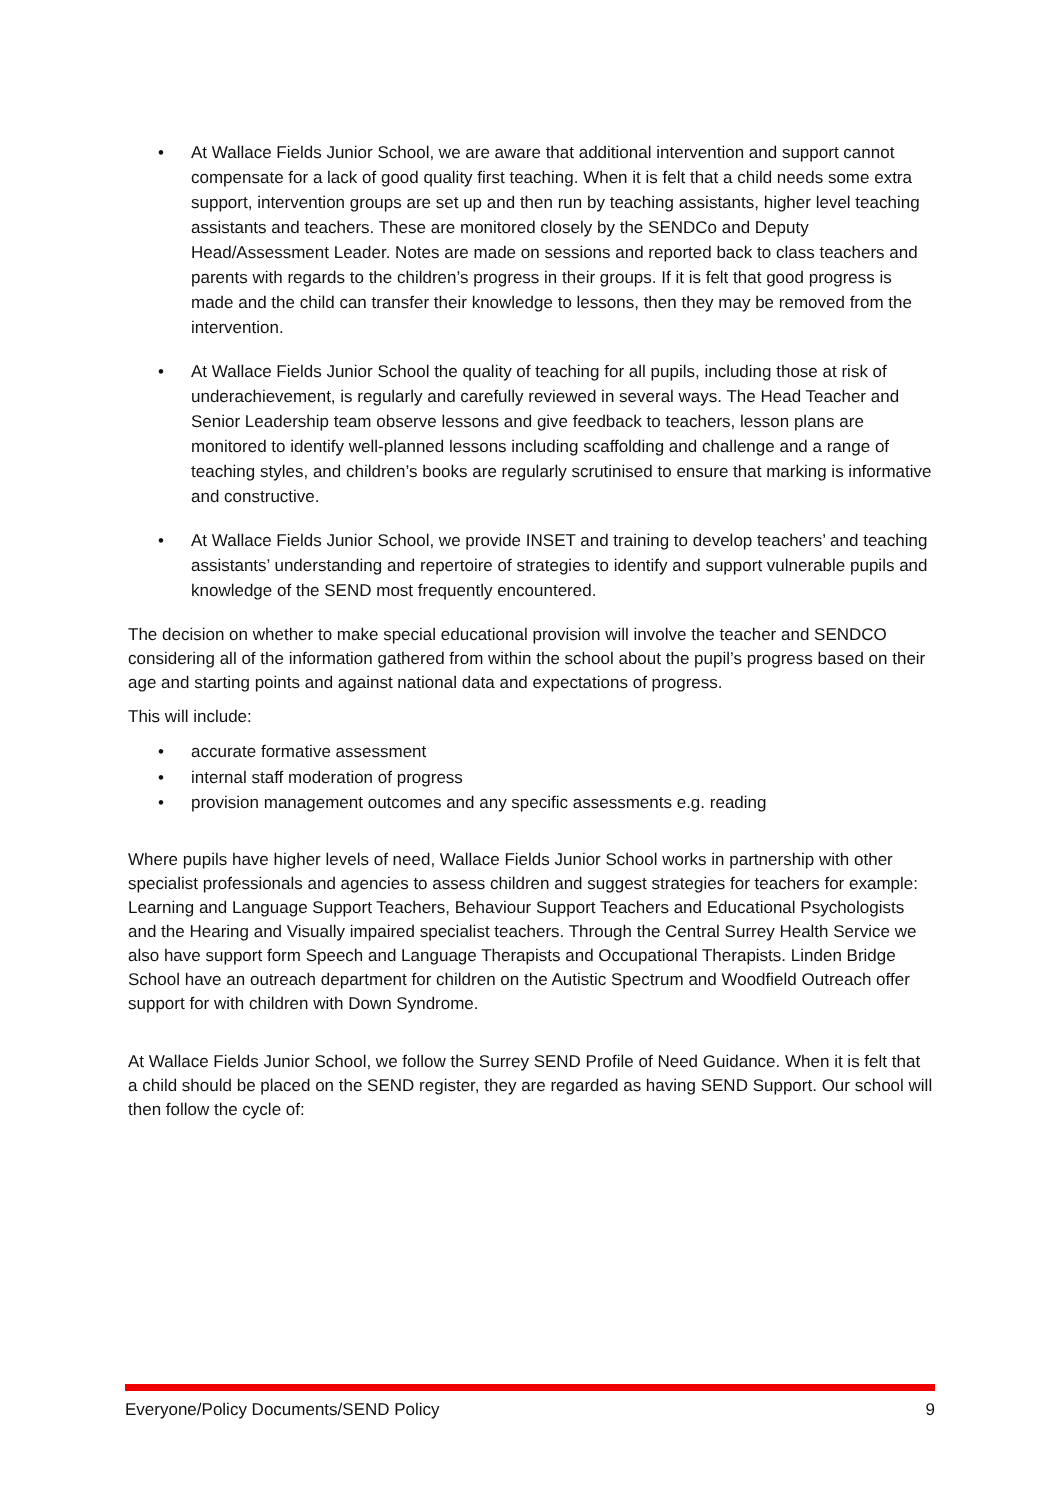• At Wallace Fields Junior School, we are aware that additional intervention and support cannot compensate for a lack of good quality first teaching. When it is felt that a child needs some extra support, intervention groups are set up and then run by teaching assistants, higher level teaching assistants and teachers. These are monitored closely by the SENDCo and Deputy Head/Assessment Leader. Notes are made on sessions and reported back to class teachers and parents with regards to the children’s progress in their groups. If it is felt that good progress is made and the child can transfer their knowledge to lessons, then they may be removed from the intervention.
• At Wallace Fields Junior School the quality of teaching for all pupils, including those at risk of underachievement, is regularly and carefully reviewed in several ways. The Head Teacher and Senior Leadership team observe lessons and give feedback to teachers, lesson plans are monitored to identify well-planned lessons including scaffolding and challenge and a range of teaching styles, and children’s books are regularly scrutinised to ensure that marking is informative and constructive.
• At Wallace Fields Junior School, we provide INSET and training to develop teachers’ and teaching assistants’ understanding and repertoire of strategies to identify and support vulnerable pupils and knowledge of the SEND most frequently encountered.
The decision on whether to make special educational provision will involve the teacher and SENDCO considering all of the information gathered from within the school about the pupil’s progress based on their age and starting points and against national data and expectations of progress.
This will include:
• accurate formative assessment
• internal staff moderation of progress
• provision management outcomes and any specific assessments e.g. reading
Where pupils have higher levels of need, Wallace Fields Junior School works in partnership with other specialist professionals and agencies to assess children and suggest strategies for teachers for example: Learning and Language Support Teachers, Behaviour Support Teachers and Educational Psychologists and the Hearing and Visually impaired specialist teachers. Through the Central Surrey Health Service we also have support form Speech and Language Therapists and Occupational Therapists. Linden Bridge School have an outreach department for children on the Autistic Spectrum and Woodfield Outreach offer support for with children with Down Syndrome.
At Wallace Fields Junior School, we follow the Surrey SEND Profile of Need Guidance. When it is felt that a child should be placed on the SEND register, they are regarded as having SEND Support. Our school will then follow the cycle of:
Everyone/Policy Documents/SEND Policy 9